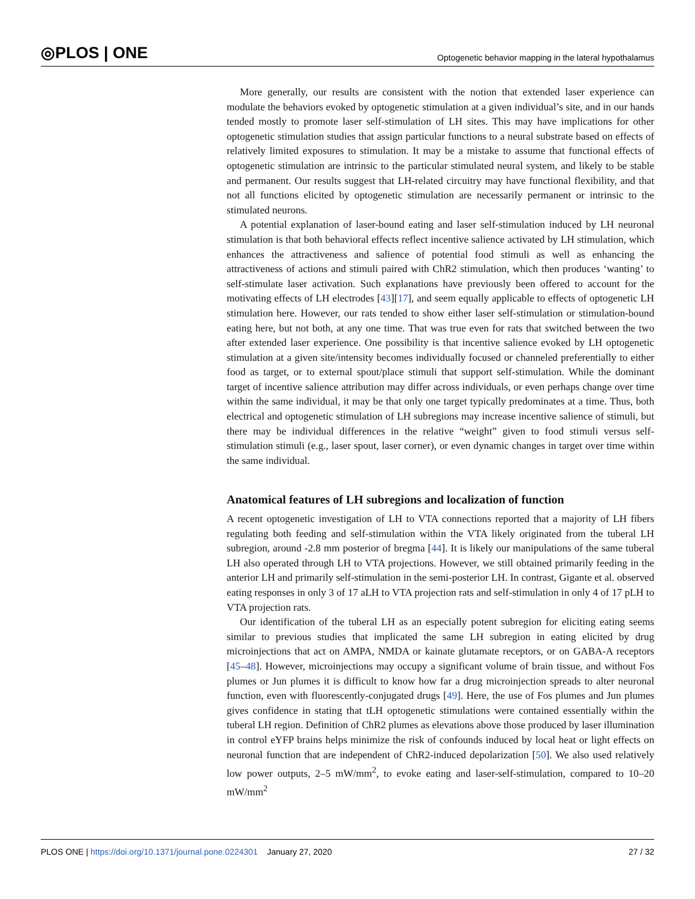◎PLOS | ONE Optogenetic behavior mapping in the lateral hypothalamus
More generally, our results are consistent with the notion that extended laser experience can modulate the behaviors evoked by optogenetic stimulation at a given individual’s site, and in our hands tended mostly to promote laser self-stimulation of LH sites. This may have implications for other optogenetic stimulation studies that assign particular functions to a neural substrate based on effects of relatively limited exposures to stimulation. It may be a mistake to assume that functional effects of optogenetic stimulation are intrinsic to the particular stimulated neural system, and likely to be stable and permanent. Our results suggest that LH-related circuitry may have functional flexibility, and that not all functions elicited by optogenetic stimulation are necessarily permanent or intrinsic to the stimulated neurons.
A potential explanation of laser-bound eating and laser self-stimulation induced by LH neuronal stimulation is that both behavioral effects reflect incentive salience activated by LH stimulation, which enhances the attractiveness and salience of potential food stimuli as well as enhancing the attractiveness of actions and stimuli paired with ChR2 stimulation, which then produces ‘wanting’ to self-stimulate laser activation. Such explanations have previously been offered to account for the motivating effects of LH electrodes [43][17], and seem equally applicable to effects of optogenetic LH stimulation here. However, our rats tended to show either laser self-stimulation or stimulation-bound eating here, but not both, at any one time. That was true even for rats that switched between the two after extended laser experience. One possibility is that incentive salience evoked by LH optogenetic stimulation at a given site/intensity becomes individually focused or channeled preferentially to either food as target, or to external spout/place stimuli that support self-stimulation. While the dominant target of incentive salience attribution may differ across individuals, or even perhaps change over time within the same individual, it may be that only one target typically predominates at a time. Thus, both electrical and optogenetic stimulation of LH subregions may increase incentive salience of stimuli, but there may be individual differences in the relative “weight” given to food stimuli versus self-stimulation stimuli (e.g., laser spout, laser corner), or even dynamic changes in target over time within the same individual.
Anatomical features of LH subregions and localization of function
A recent optogenetic investigation of LH to VTA connections reported that a majority of LH fibers regulating both feeding and self-stimulation within the VTA likely originated from the tuberal LH subregion, around -2.8 mm posterior of bregma [44]. It is likely our manipulations of the same tuberal LH also operated through LH to VTA projections. However, we still obtained primarily feeding in the anterior LH and primarily self-stimulation in the semi-posterior LH. In contrast, Gigante et al. observed eating responses in only 3 of 17 aLH to VTA projection rats and self-stimulation in only 4 of 17 pLH to VTA projection rats.
Our identification of the tuberal LH as an especially potent subregion for eliciting eating seems similar to previous studies that implicated the same LH subregion in eating elicited by drug microinjections that act on AMPA, NMDA or kainate glutamate receptors, or on GABA-A receptors [45–48]. However, microinjections may occupy a significant volume of brain tissue, and without Fos plumes or Jun plumes it is difficult to know how far a drug microinjection spreads to alter neuronal function, even with fluorescently-conjugated drugs [49]. Here, the use of Fos plumes and Jun plumes gives confidence in stating that tLH optogenetic stimulations were contained essentially within the tuberal LH region. Definition of ChR2 plumes as elevations above those produced by laser illumination in control eYFP brains helps minimize the risk of confounds induced by local heat or light effects on neuronal function that are independent of ChR2-induced depolarization [50]. We also used relatively low power outputs, 2–5 mW/mm<sup>2</sup>, to evoke eating and laser-self-stimulation, compared to 10–20 mW/mm<sup>2</sup>
PLOS ONE | https://doi.org/10.1371/journal.pone.0224301 January 27, 2020 27 / 32